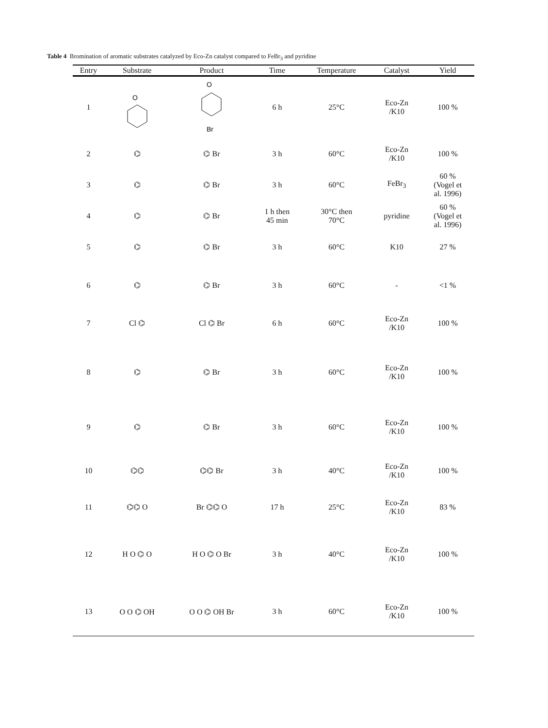Table 4 Bromination of aromatic substrates catalyzed by Eco-Zn catalyst compared to FeBr<sub>3</sub> and pyridine
| Entry | Substrate | Product | Time | Temperature | Catalyst | Yield |
| --- | --- | --- | --- | --- | --- | --- |
| 1 | O | O Br | 6 h | 25°C | Eco-Zn /K10 | 100 % |
| 2 | ⌬ | ⌬ Br | 3 h | 60°C | Eco-Zn /K10 | 100 % |
| 3 | ⌬ | ⌬ Br | 3 h | 60°C | FeBr<sub>3</sub> | 60 % (Vogel et al. 1996) |
| 4 | ⌬ | ⌬ Br | 1 h then 45 min | 30°C then 70°C | pyridine | 60 % (Vogel et al. 1996) |
| 5 | ⌬ | ⌬ Br | 3 h | 60°C | K10 | 27 % |
| 6 | ⌬ | ⌬ Br | 3 h | 60°C | - | <1 % |
| 7 | Cl ⌬ | Cl ⌬ Br | 6 h | 60°C | Eco-Zn /K10 | 100 % |
| 8 | ⌬ | ⌬ Br | 3 h | 60°C | Eco-Zn /K10 | 100 % |
| 9 | ⌬ | ⌬ Br | 3 h | 60°C | Eco-Zn /K10 | 100 % |
| 10 | ⌬⌬ | ⌬⌬ Br | 3 h | 40°C | Eco-Zn /K10 | 100 % |
| 11 | ⌬⌬ O | Br ⌬⌬ O | 17 h | 25°C | Eco-Zn /K10 | 83 % |
| 12 | H O ⌬ O | H O ⌬ O Br | 3 h | 40°C | Eco-Zn /K10 | 100 % |
| 13 | O O ⌬ OH | O O ⌬ OH Br | 3 h | 60°C | Eco-Zn /K10 | 100 % |